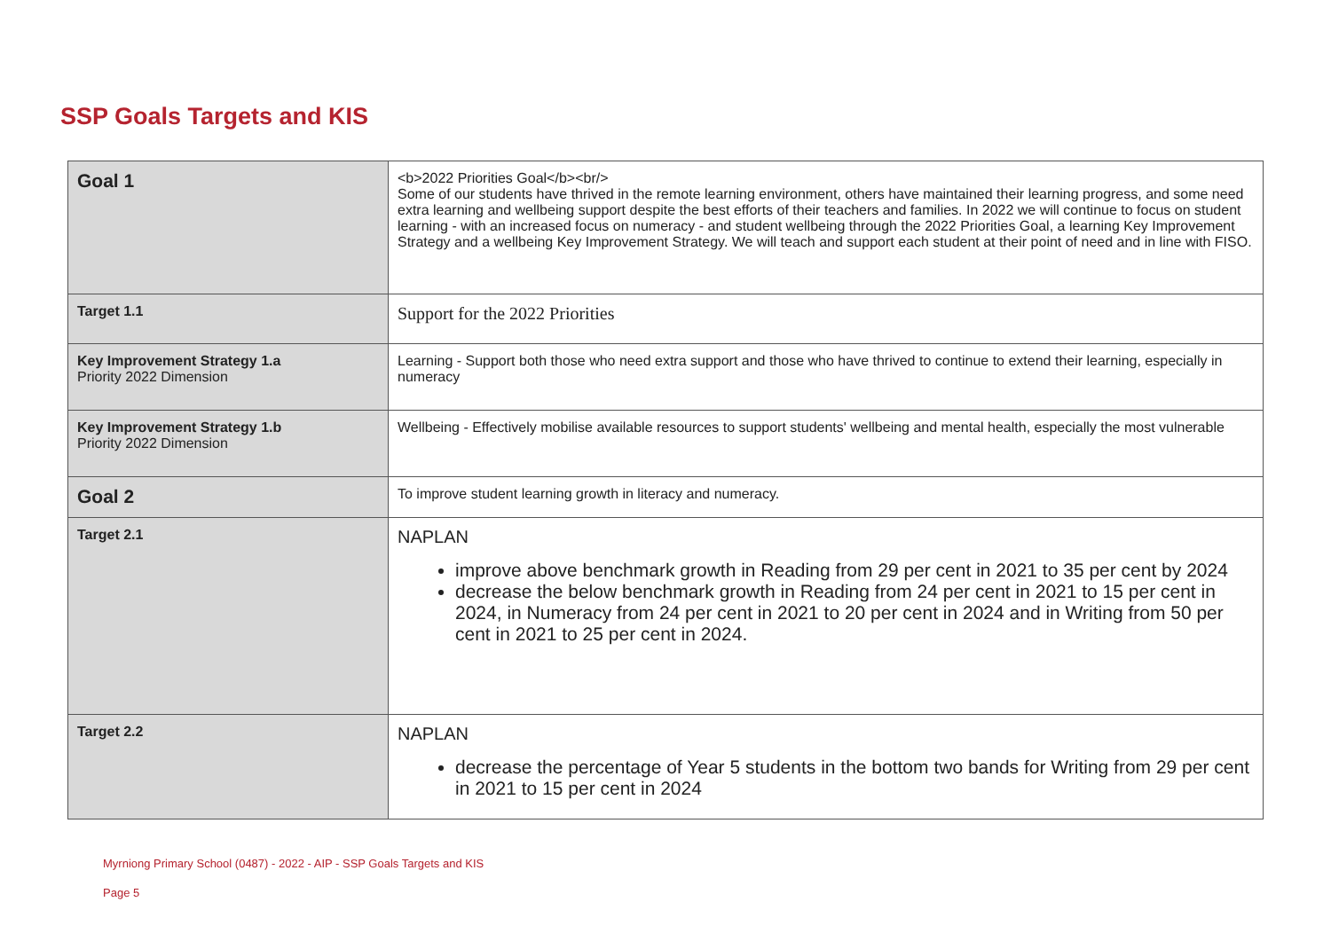SSP Goals Targets and KIS
| Goal 1 | <b>2022 Priorities Goal</b><br/> Some of our students have thrived in the remote learning environment, others have maintained their learning progress, and some need extra learning and wellbeing support despite the best efforts of their teachers and families. In 2022 we will continue to focus on student learning - with an increased focus on numeracy - and student wellbeing through the 2022 Priorities Goal, a learning Key Improvement Strategy and a wellbeing Key Improvement Strategy. We will teach and support each student at their point of need and in line with FISO. |
| Target 1.1 | Support for the 2022 Priorities |
| Key Improvement Strategy 1.a Priority 2022 Dimension | Learning - Support both those who need extra support and those who have thrived to continue to extend their learning, especially in numeracy |
| Key Improvement Strategy 1.b Priority 2022 Dimension | Wellbeing - Effectively mobilise available resources to support students' wellbeing and mental health, especially the most vulnerable |
| Goal 2 | To improve student learning growth in literacy and numeracy. |
| Target 2.1 | NAPLAN improve above benchmark growth in Reading from 29 per cent in 2021 to 35 per cent by 2024 decrease the below benchmark growth in Reading from 24 per cent in 2021 to 15 per cent in 2024, in Numeracy from 24 per cent in 2021 to 20 per cent in 2024 and in Writing from 50 per cent in 2021 to 25 per cent in 2024. |
| Target 2.2 | NAPLAN decrease the percentage of Year 5 students in the bottom two bands for Writing from 29 per cent in 2021 to 15 per cent in 2024 |
Myrniong Primary School (0487) - 2022 - AIP - SSP Goals Targets and KIS
Page 5